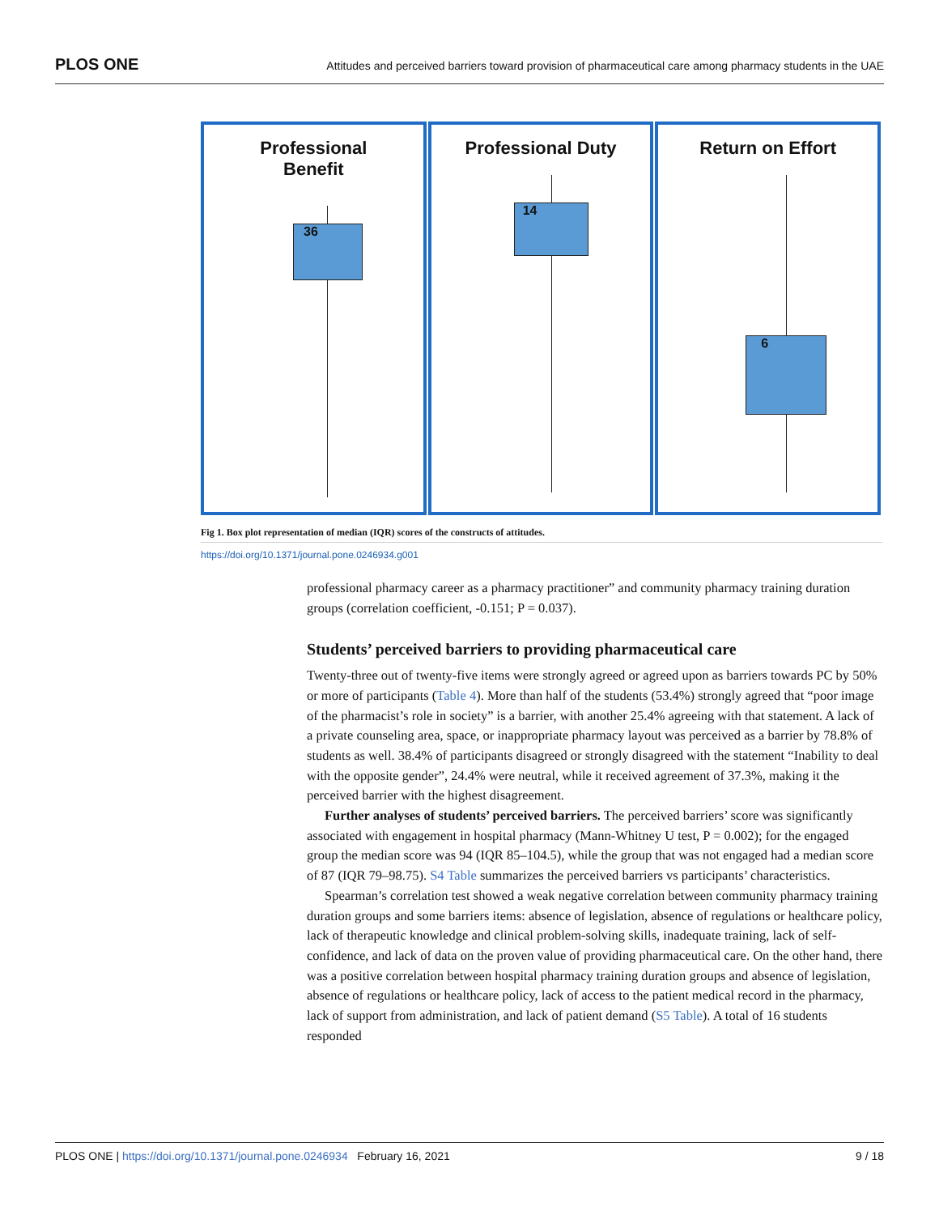PLOS ONE Attitudes and perceived barriers toward provision of pharmaceutical care among pharmacy students in the UAE
Professional
Benefit
36
Professional Duty
14
Return on Effort
6
Fig 1. Box plot representation of median (IQR) scores of the constructs of attitudes.
https://doi.org/10.1371/journal.pone.0246934.g001
professional pharmacy career as a pharmacy practitioner” and community pharmacy training duration groups (correlation coefficient, -0.151; P = 0.037).
Students’ perceived barriers to providing pharmaceutical care
Twenty-three out of twenty-five items were strongly agreed or agreed upon as barriers towards PC by 50% or more of participants (Table 4). More than half of the students (53.4%) strongly agreed that “poor image of the pharmacist’s role in society” is a barrier, with another 25.4% agreeing with that statement. A lack of a private counseling area, space, or inappropriate pharmacy layout was perceived as a barrier by 78.8% of students as well. 38.4% of participants disagreed or strongly disagreed with the statement “Inability to deal with the opposite gender”, 24.4% were neutral, while it received agreement of 37.3%, making it the perceived barrier with the highest disagreement.
Further analyses of students’ perceived barriers. The perceived barriers’ score was significantly associated with engagement in hospital pharmacy (Mann-Whitney U test, P = 0.002); for the engaged group the median score was 94 (IQR 85–104.5), while the group that was not engaged had a median score of 87 (IQR 79–98.75). S4 Table summarizes the perceived barriers vs participants’ characteristics.
Spearman’s correlation test showed a weak negative correlation between community pharmacy training duration groups and some barriers items: absence of legislation, absence of regulations or healthcare policy, lack of therapeutic knowledge and clinical problem-solving skills, inadequate training, lack of self-confidence, and lack of data on the proven value of providing pharmaceutical care. On the other hand, there was a positive correlation between hospital pharmacy training duration groups and absence of legislation, absence of regulations or healthcare policy, lack of access to the patient medical record in the pharmacy, lack of support from administration, and lack of patient demand (S5 Table). A total of 16 students responded
PLOS ONE | https://doi.org/10.1371/journal.pone.0246934 February 16, 2021 9 / 18